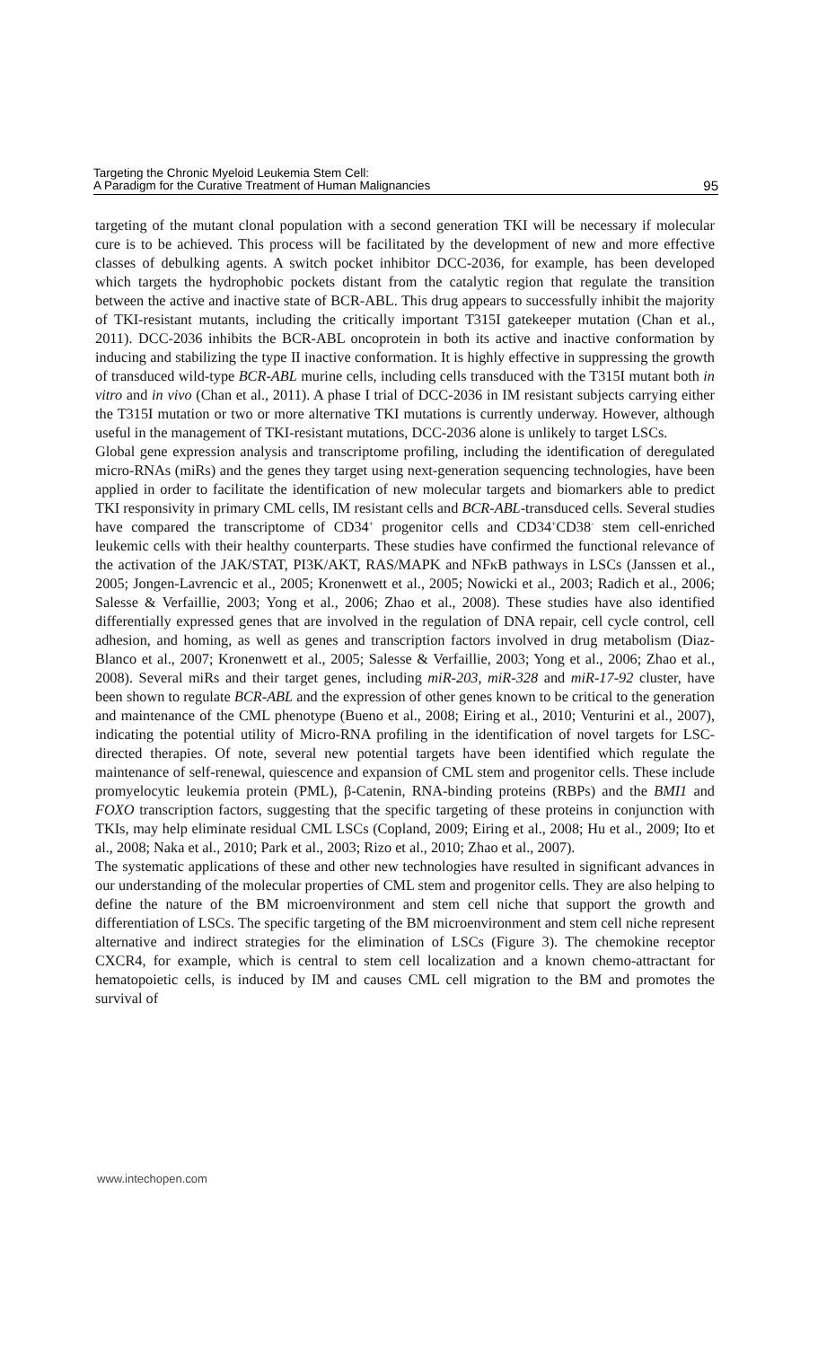Targeting the Chronic Myeloid Leukemia Stem Cell:
A Paradigm for the Curative Treatment of Human Malignancies
95
targeting of the mutant clonal population with a second generation TKI will be necessary if molecular cure is to be achieved. This process will be facilitated by the development of new and more effective classes of debulking agents. A switch pocket inhibitor DCC-2036, for example, has been developed which targets the hydrophobic pockets distant from the catalytic region that regulate the transition between the active and inactive state of BCR-ABL. This drug appears to successfully inhibit the majority of TKI-resistant mutants, including the critically important T315I gatekeeper mutation (Chan et al., 2011). DCC-2036 inhibits the BCR-ABL oncoprotein in both its active and inactive conformation by inducing and stabilizing the type II inactive conformation. It is highly effective in suppressing the growth of transduced wild-type BCR-ABL murine cells, including cells transduced with the T315I mutant both in vitro and in vivo (Chan et al., 2011). A phase I trial of DCC-2036 in IM resistant subjects carrying either the T315I mutation or two or more alternative TKI mutations is currently underway. However, although useful in the management of TKI-resistant mutations, DCC-2036 alone is unlikely to target LSCs.
Global gene expression analysis and transcriptome profiling, including the identification of deregulated micro-RNAs (miRs) and the genes they target using next-generation sequencing technologies, have been applied in order to facilitate the identification of new molecular targets and biomarkers able to predict TKI responsivity in primary CML cells, IM resistant cells and BCR-ABL-transduced cells. Several studies have compared the transcriptome of CD34<sup>+</sup> progenitor cells and CD34<sup>+</sup>CD38<sup>-</sup> stem cell-enriched leukemic cells with their healthy counterparts. These studies have confirmed the functional relevance of the activation of the JAK/STAT, PI3K/AKT, RAS/MAPK and NFκB pathways in LSCs (Janssen et al., 2005; Jongen-Lavrencic et al., 2005; Kronenwett et al., 2005; Nowicki et al., 2003; Radich et al., 2006; Salesse & Verfaillie, 2003; Yong et al., 2006; Zhao et al., 2008). These studies have also identified differentially expressed genes that are involved in the regulation of DNA repair, cell cycle control, cell adhesion, and homing, as well as genes and transcription factors involved in drug metabolism (Diaz-Blanco et al., 2007; Kronenwett et al., 2005; Salesse & Verfaillie, 2003; Yong et al., 2006; Zhao et al., 2008). Several miRs and their target genes, including miR-203, miR-328 and miR-17-92 cluster, have been shown to regulate BCR-ABL and the expression of other genes known to be critical to the generation and maintenance of the CML phenotype (Bueno et al., 2008; Eiring et al., 2010; Venturini et al., 2007), indicating the potential utility of Micro-RNA profiling in the identification of novel targets for LSC-directed therapies. Of note, several new potential targets have been identified which regulate the maintenance of self-renewal, quiescence and expansion of CML stem and progenitor cells. These include promyelocytic leukemia protein (PML), β-Catenin, RNA-binding proteins (RBPs) and the BMI1 and FOXO transcription factors, suggesting that the specific targeting of these proteins in conjunction with TKIs, may help eliminate residual CML LSCs (Copland, 2009; Eiring et al., 2008; Hu et al., 2009; Ito et al., 2008; Naka et al., 2010; Park et al., 2003; Rizo et al., 2010; Zhao et al., 2007).
The systematic applications of these and other new technologies have resulted in significant advances in our understanding of the molecular properties of CML stem and progenitor cells. They are also helping to define the nature of the BM microenvironment and stem cell niche that support the growth and differentiation of LSCs. The specific targeting of the BM microenvironment and stem cell niche represent alternative and indirect strategies for the elimination of LSCs (Figure 3). The chemokine receptor CXCR4, for example, which is central to stem cell localization and a known chemo-attractant for hematopoietic cells, is induced by IM and causes CML cell migration to the BM and promotes the survival of
www.intechopen.com